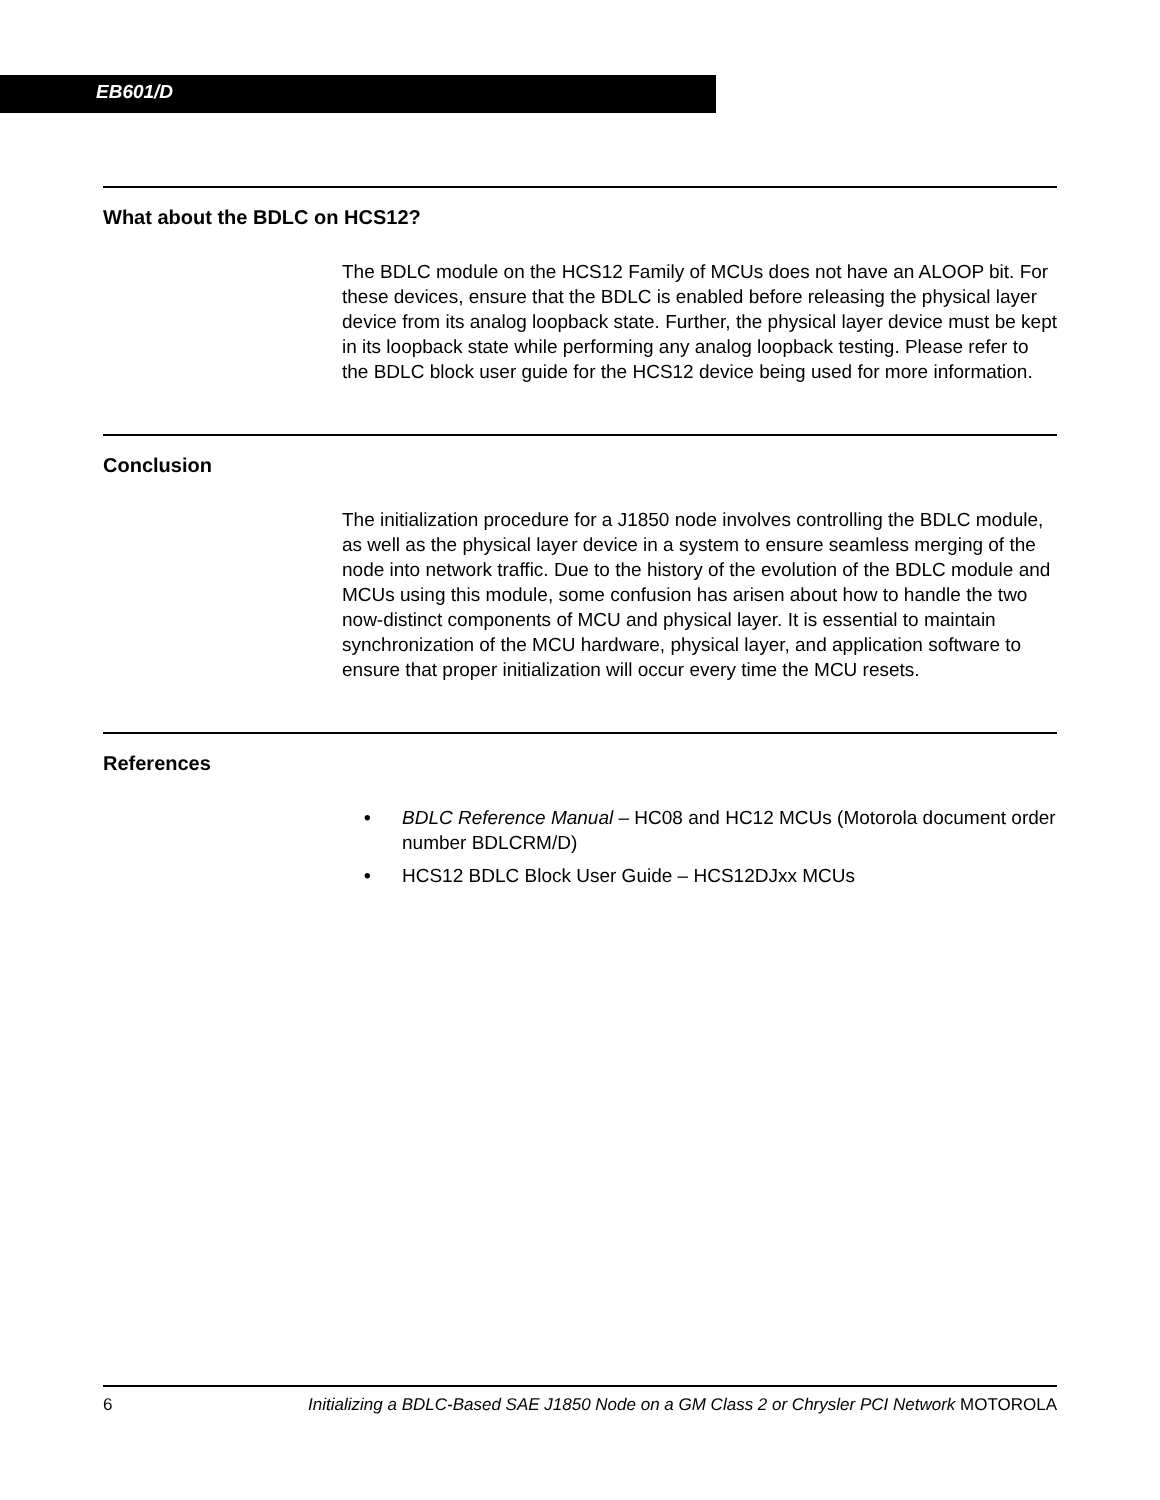EB601/D
What about the BDLC on HCS12?
The BDLC module on the HCS12 Family of MCUs does not have an ALOOP bit. For these devices, ensure that the BDLC is enabled before releasing the physical layer device from its analog loopback state. Further, the physical layer device must be kept in its loopback state while performing any analog loopback testing. Please refer to the BDLC block user guide for the HCS12 device being used for more information.
Conclusion
The initialization procedure for a J1850 node involves controlling the BDLC module, as well as the physical layer device in a system to ensure seamless merging of the node into network traffic. Due to the history of the evolution of the BDLC module and MCUs using this module, some confusion has arisen about how to handle the two now-distinct components of MCU and physical layer. It is essential to maintain synchronization of the MCU hardware, physical layer, and application software to ensure that proper initialization will occur every time the MCU resets.
References
• BDLC Reference Manual – HC08 and HC12 MCUs (Motorola document order number BDLCRM/D)
• HCS12 BDLC Block User Guide – HCS12DJxx MCUs
6 Initializing a BDLC-Based SAE J1850 Node on a GM Class 2 or Chrysler PCI Network MOTOROLA